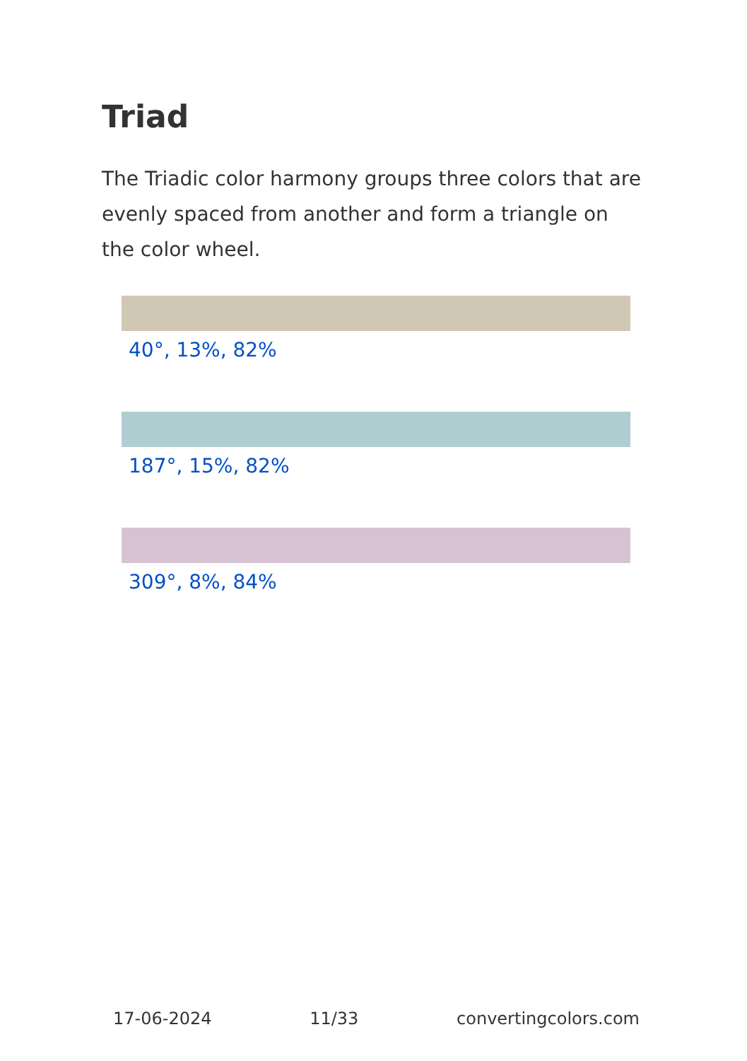Triad
The Triadic color harmony groups three colors that are evenly spaced from another and form a triangle on the color wheel.
40°, 13%, 82%
187°, 15%, 82%
309°, 8%, 84%
17-06-2024 11/33 convertingcolors.com